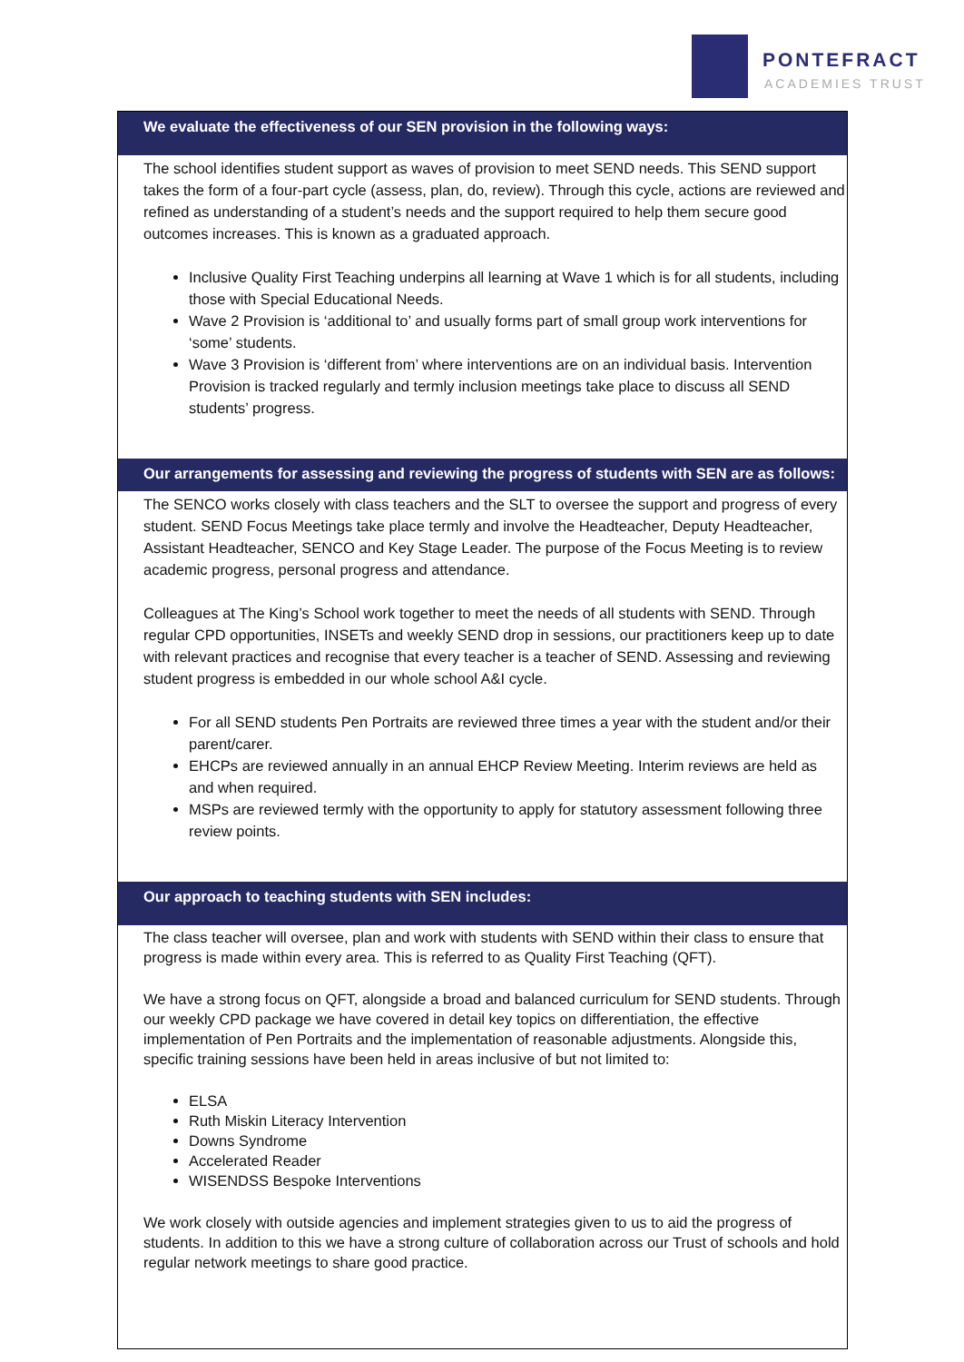PONTEFRACT
ACADEMIES TRUST
| We evaluate the effectiveness of our SEN provision in the following ways: |
| --- |
| The school identifies student support as waves of provision to meet SEND needs. This SEND support takes the form of a four-part cycle (assess, plan, do, review). Through this cycle, actions are reviewed and refined as understanding of a student’s needs and the support required to help them secure good outcomes increases. This is known as a graduated approach. Inclusive Quality First Teaching underpins all learning at Wave 1 which is for all students, including those with Special Educational Needs. Wave 2 Provision is ‘additional to’ and usually forms part of small group work interventions for ‘some’ students. Wave 3 Provision is ‘different from’ where interventions are on an individual basis. Intervention Provision is tracked regularly and termly inclusion meetings take place to discuss all SEND students’ progress. |
| Our arrangements for assessing and reviewing the progress of students with SEN are as follows: |
| The SENCO works closely with class teachers and the SLT to oversee the support and progress of every student. SEND Focus Meetings take place termly and involve the Headteacher, Deputy Headteacher, Assistant Headteacher, SENCO and Key Stage Leader. The purpose of the Focus Meeting is to review academic progress, personal progress and attendance. Colleagues at The King’s School work together to meet the needs of all students with SEND. Through regular CPD opportunities, INSETs and weekly SEND drop in sessions, our practitioners keep up to date with relevant practices and recognise that every teacher is a teacher of SEND. Assessing and reviewing student progress is embedded in our whole school A&I cycle. For all SEND students Pen Portraits are reviewed three times a year with the student and/or their parent/carer. EHCPs are reviewed annually in an annual EHCP Review Meeting. Interim reviews are held as and when required. MSPs are reviewed termly with the opportunity to apply for statutory assessment following three review points. |
| Our approach to teaching students with SEN includes: |
| The class teacher will oversee, plan and work with students with SEND within their class to ensure that progress is made within every area. This is referred to as Quality First Teaching (QFT). We have a strong focus on QFT, alongside a broad and balanced curriculum for SEND students. Through our weekly CPD package we have covered in detail key topics on differentiation, the effective implementation of Pen Portraits and the implementation of reasonable adjustments. Alongside this, specific training sessions have been held in areas inclusive of but not limited to: ELSA Ruth Miskin Literacy Intervention Downs Syndrome Accelerated Reader WISENDSS Bespoke Interventions We work closely with outside agencies and implement strategies given to us to aid the progress of students. In addition to this we have a strong culture of collaboration across our Trust of schools and hold regular network meetings to share good practice. |